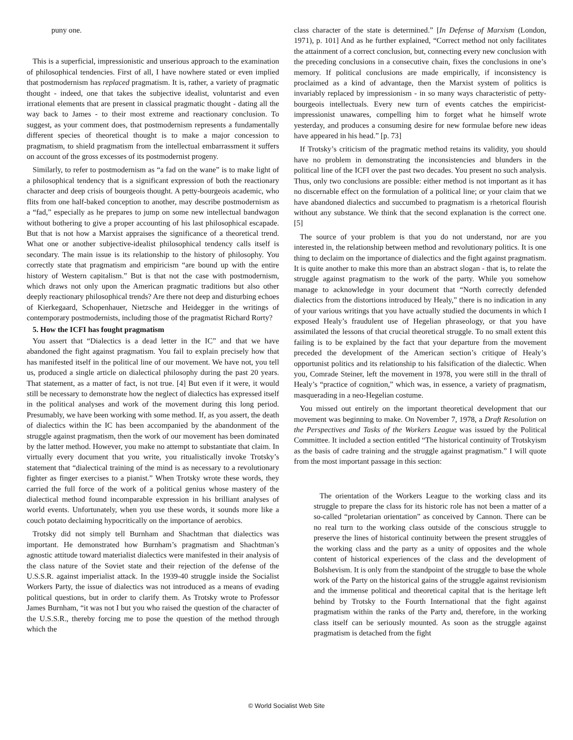puny one.
This is a superficial, impressionistic and unserious approach to the examination of philosophical tendencies. First of all, I have nowhere stated or even implied that postmodernism has replaced pragmatism. It is, rather, a variety of pragmatic thought - indeed, one that takes the subjective idealist, voluntarist and even irrational elements that are present in classical pragmatic thought - dating all the way back to James - to their most extreme and reactionary conclusion. To suggest, as your comment does, that postmodernism represents a fundamentally different species of theoretical thought is to make a major concession to pragmatism, to shield pragmatism from the intellectual embarrassment it suffers on account of the gross excesses of its postmodernist progeny.
Similarly, to refer to postmodernism as “a fad on the wane” is to make light of a philosophical tendency that is a significant expression of both the reactionary character and deep crisis of bourgeois thought. A petty-bourgeois academic, who flits from one half-baked conception to another, may describe postmodernism as a “fad,” especially as he prepares to jump on some new intellectual bandwagon without bothering to give a proper accounting of his last philosophical escapade. But that is not how a Marxist appraises the significance of a theoretical trend. What one or another subjective-idealist philosophical tendency calls itself is secondary. The main issue is its relationship to the history of philosophy. You correctly state that pragmatism and empiricism “are bound up with the entire history of Western capitalism.” But is that not the case with postmodernism, which draws not only upon the American pragmatic traditions but also other deeply reactionary philosophical trends? Are there not deep and disturbing echoes of Kierkegaard, Schopenhauer, Nietzsche and Heidegger in the writings of contemporary postmodernists, including those of the pragmatist Richard Rorty?
5. How the ICFI has fought pragmatism
You assert that “Dialectics is a dead letter in the IC” and that we have abandoned the fight against pragmatism. You fail to explain precisely how that has manifested itself in the political line of our movement. We have not, you tell us, produced a single article on dialectical philosophy during the past 20 years. That statement, as a matter of fact, is not true. [4] But even if it were, it would still be necessary to demonstrate how the neglect of dialectics has expressed itself in the political analyses and work of the movement during this long period. Presumably, we have been working with some method. If, as you assert, the death of dialectics within the IC has been accompanied by the abandonment of the struggle against pragmatism, then the work of our movement has been dominated by the latter method. However, you make no attempt to substantiate that claim. In virtually every document that you write, you ritualistically invoke Trotsky’s statement that “dialectical training of the mind is as necessary to a revolutionary fighter as finger exercises to a pianist.” When Trotsky wrote these words, they carried the full force of the work of a political genius whose mastery of the dialectical method found incomparable expression in his brilliant analyses of world events. Unfortunately, when you use these words, it sounds more like a couch potato declaiming hypocritically on the importance of aerobics.
Trotsky did not simply tell Burnham and Shachtman that dialectics was important. He demonstrated how Burnham’s pragmatism and Shachtman’s agnostic attitude toward materialist dialectics were manifested in their analysis of the class nature of the Soviet state and their rejection of the defense of the U.S.S.R. against imperialist attack. In the 1939-40 struggle inside the Socialist Workers Party, the issue of dialectics was not introduced as a means of evading political questions, but in order to clarify them. As Trotsky wrote to Professor James Burnham, “it was not I but you who raised the question of the character of the U.S.S.R., thereby forcing me to pose the question of the method through which the
class character of the state is determined.” [In Defense of Marxism (London, 1971), p. 101] And as he further explained, “Correct method not only facilitates the attainment of a correct conclusion, but, connecting every new conclusion with the preceding conclusions in a consecutive chain, fixes the conclusions in one’s memory. If political conclusions are made empirically, if inconsistency is proclaimed as a kind of advantage, then the Marxist system of politics is invariably replaced by impressionism - in so many ways characteristic of petty-bourgeois intellectuals. Every new turn of events catches the empiricist-impressionist unawares, compelling him to forget what he himself wrote yesterday, and produces a consuming desire for new formulae before new ideas have appeared in his head.” [p. 73]
If Trotsky’s criticism of the pragmatic method retains its validity, you should have no problem in demonstrating the inconsistencies and blunders in the political line of the ICFI over the past two decades. You present no such analysis. Thus, only two conclusions are possible: either method is not important as it has no discernable effect on the formulation of a political line; or your claim that we have abandoned dialectics and succumbed to pragmatism is a rhetorical flourish without any substance. We think that the second explanation is the correct one. [5]
The source of your problem is that you do not understand, nor are you interested in, the relationship between method and revolutionary politics. It is one thing to declaim on the importance of dialectics and the fight against pragmatism. It is quite another to make this more than an abstract slogan - that is, to relate the struggle against pragmatism to the work of the party. While you somehow manage to acknowledge in your document that “North correctly defended dialectics from the distortions introduced by Healy,” there is no indication in any of your various writings that you have actually studied the documents in which I exposed Healy’s fraudulent use of Hegelian phraseology, or that you have assimilated the lessons of that crucial theoretical struggle. To no small extent this failing is to be explained by the fact that your departure from the movement preceded the development of the American section’s critique of Healy’s opportunist politics and its relationship to his falsification of the dialectic. When you, Comrade Steiner, left the movement in 1978, you were still in the thrall of Healy’s “practice of cognition,” which was, in essence, a variety of pragmatism, masquerading in a neo-Hegelian costume.
You missed out entirely on the important theoretical development that our movement was beginning to make. On November 7, 1978, a Draft Resolution on the Perspectives and Tasks of the Workers League was issued by the Political Committee. It included a section entitled “The historical continuity of Trotskyism as the basis of cadre training and the struggle against pragmatism.” I will quote from the most important passage in this section:
The orientation of the Workers League to the working class and its struggle to prepare the class for its historic role has not been a matter of a so-called “proletarian orientation” as conceived by Cannon. There can be no real turn to the working class outside of the conscious struggle to preserve the lines of historical continuity between the present struggles of the working class and the party as a unity of opposites and the whole content of historical experiences of the class and the development of Bolshevism. It is only from the standpoint of the struggle to base the whole work of the Party on the historical gains of the struggle against revisionism and the immense political and theoretical capital that is the heritage left behind by Trotsky to the Fourth International that the fight against pragmatism within the ranks of the Party and, therefore, in the working class itself can be seriously mounted. As soon as the struggle against pragmatism is detached from the fight
© World Socialist Web Site